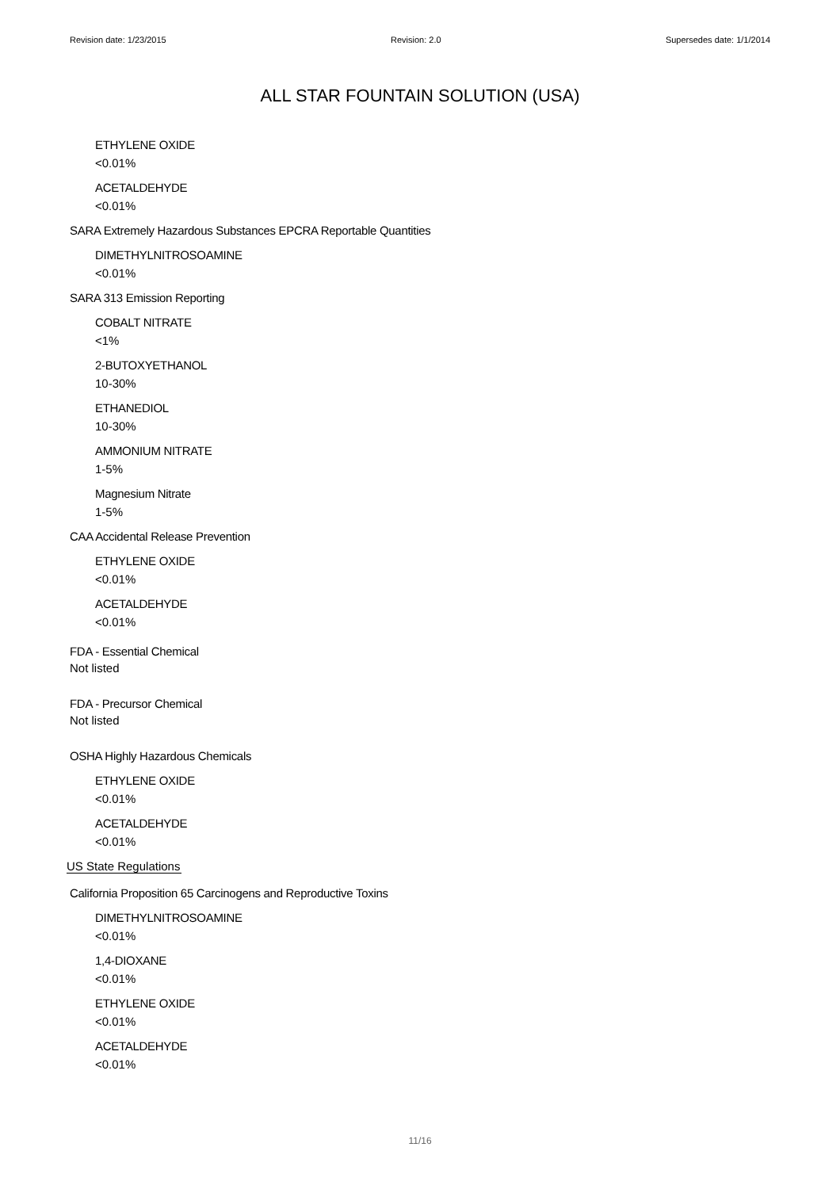Revision date: 1/23/2015 Revision: 2.0 Supersedes date: 1/1/2014
ALL STAR FOUNTAIN SOLUTION (USA)
ETHYLENE OXIDE
<0.01%
ACETALDEHYDE
<0.01%
SARA Extremely Hazardous Substances EPCRA Reportable Quantities
DIMETHYLNITROSOAMINE
<0.01%
SARA 313 Emission Reporting
COBALT NITRATE
<1%
2-BUTOXYETHANOL
10-30%
ETHANEDIOL
10-30%
AMMONIUM NITRATE
1-5%
Magnesium Nitrate
1-5%
CAA Accidental Release Prevention
ETHYLENE OXIDE
<0.01%
ACETALDEHYDE
<0.01%
FDA - Essential Chemical
Not listed
FDA - Precursor Chemical
Not listed
OSHA Highly Hazardous Chemicals
ETHYLENE OXIDE
<0.01%
ACETALDEHYDE
<0.01%
US State Regulations
California Proposition 65 Carcinogens and Reproductive Toxins
DIMETHYLNITROSOAMINE
<0.01%
1,4-DIOXANE
<0.01%
ETHYLENE OXIDE
<0.01%
ACETALDEHYDE
<0.01%
11/16